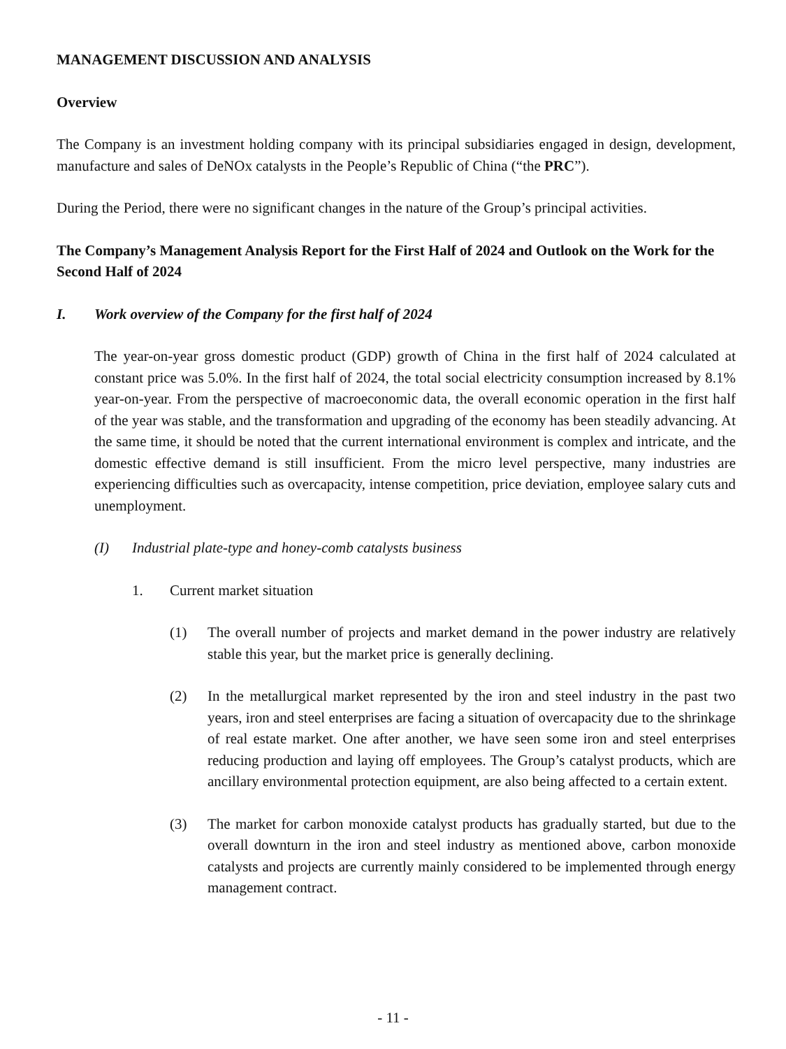MANAGEMENT DISCUSSION AND ANALYSIS
Overview
The Company is an investment holding company with its principal subsidiaries engaged in design, development, manufacture and sales of DeNOx catalysts in the People’s Republic of China (“the PRC”).
During the Period, there were no significant changes in the nature of the Group’s principal activities.
The Company’s Management Analysis Report for the First Half of 2024 and Outlook on the Work for the Second Half of 2024
I. Work overview of the Company for the first half of 2024
The year-on-year gross domestic product (GDP) growth of China in the first half of 2024 calculated at constant price was 5.0%. In the first half of 2024, the total social electricity consumption increased by 8.1% year-on-year. From the perspective of macroeconomic data, the overall economic operation in the first half of the year was stable, and the transformation and upgrading of the economy has been steadily advancing. At the same time, it should be noted that the current international environment is complex and intricate, and the domestic effective demand is still insufficient. From the micro level perspective, many industries are experiencing difficulties such as overcapacity, intense competition, price deviation, employee salary cuts and unemployment.
(I) Industrial plate-type and honey-comb catalysts business
1. Current market situation
(1) The overall number of projects and market demand in the power industry are relatively stable this year, but the market price is generally declining.
(2) In the metallurgical market represented by the iron and steel industry in the past two years, iron and steel enterprises are facing a situation of overcapacity due to the shrinkage of real estate market. One after another, we have seen some iron and steel enterprises reducing production and laying off employees. The Group’s catalyst products, which are ancillary environmental protection equipment, are also being affected to a certain extent.
(3) The market for carbon monoxide catalyst products has gradually started, but due to the overall downturn in the iron and steel industry as mentioned above, carbon monoxide catalysts and projects are currently mainly considered to be implemented through energy management contract.
- 11 -